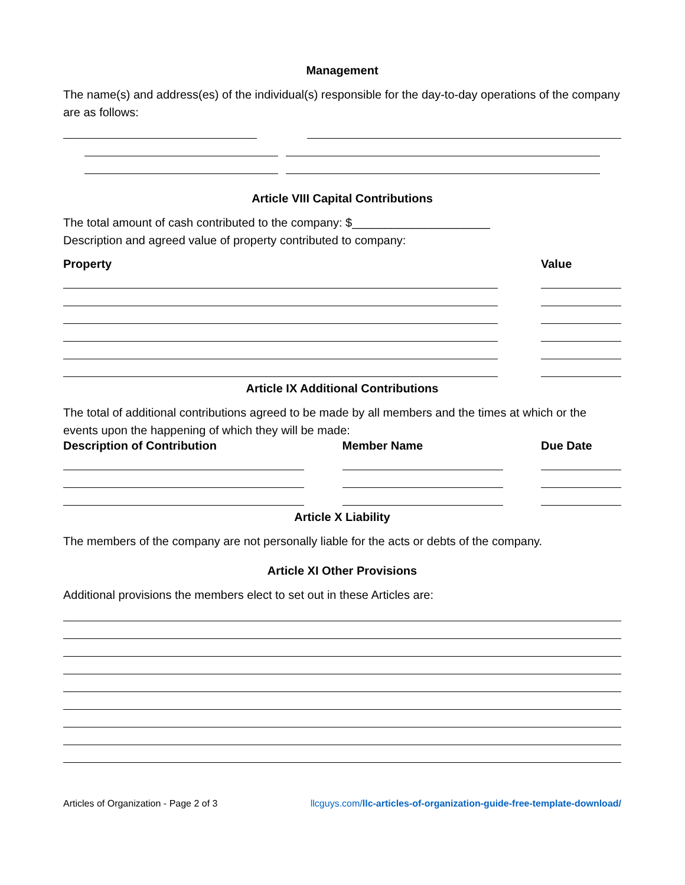Management
The name(s) and address(es) of the individual(s) responsible for the day-to-day operations of the company are as follows:
Article VIII Capital Contributions
The total amount of cash contributed to the company: $_____________________
Description and agreed value of property contributed to company:
Property Value
Article IX Additional Contributions
The total of additional contributions agreed to be made by all members and the times at which or the events upon the happening of which they will be made:
Description of Contribution Member Name Due Date
Article X Liability
The members of the company are not personally liable for the acts or debts of the company.
Article XI Other Provisions
Additional provisions the members elect to set out in these Articles are:
Articles of Organization - Page 2 of 3 llcguys.com/llc-articles-of-organization-guide-free-template-download/